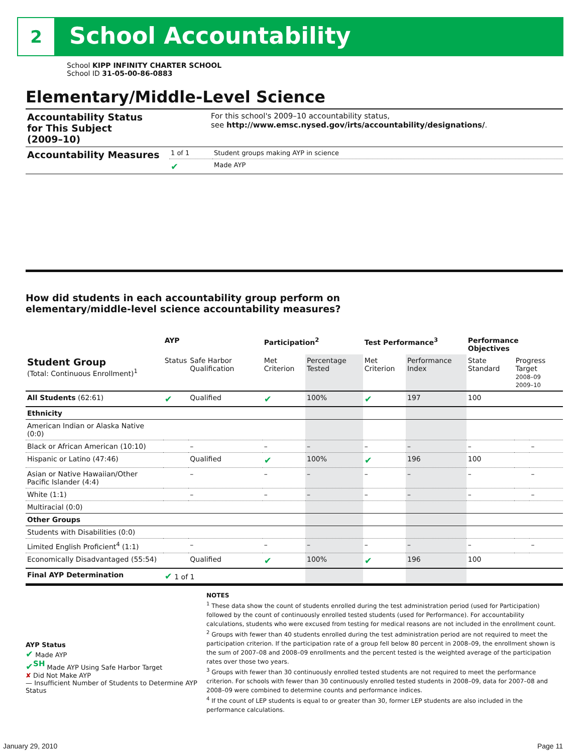2 School Accountability
School KIPP INFINITY CHARTER SCHOOL
School ID 31-05-00-86-0883
Elementary/Middle-Level Science
| Accountability Status for This Subject (2009–10) | For this school's 2009–10 accountability status, see http://www.emsc.nysed.gov/irts/accountability/designations/ . |
| Accountability Measures | 1 of 1 | Student groups making AYP in science |
| | ✔ | Made AYP |
How did students in each accountability group perform on
elementary/middle-level science accountability measures?
| | AYP | | Participation<sup>2</sup> | | Test Performance<sup>3</sup> | | Performance Objectives | | |
| --- | --- | --- | --- | --- | --- | --- | --- | --- | --- |
| Student Group (Total: Continuous Enrollment)<sup>1</sup> | Status | Safe Harbor Qualification | Met Criterion | Percentage Tested | Met Criterion | Performance Index | State Standard | Progress Target 2008–09 2009–10 | |
| All Students (62:61) | ✔ | Qualified | ✔ | 100% | ✔ | 197 | 100 | | |
| Ethnicity | | | | | | | | | |
| American Indian or Alaska Native (0:0) | | | | | | | | | |
| Black or African American (10:10) | | – | – | – | – | – | – | | – |
| Hispanic or Latino (47:46) | | Qualified | ✔ | 100% | ✔ | 196 | 100 | | |
| Asian or Native Hawaiian/Other Pacific Islander (4:4) | | – | – | – | – | – | – | | – |
| White (1:1) | | – | – | – | – | – | – | | – |
| Multiracial (0:0) | | | | | | | | | |
| Other Groups | | | | | | | | | |
| Students with Disabilities (0:0) | | | | | | | | | |
| Limited English Proficient<sup>4</sup> (1:1) | | – | – | – | – | – | – | | – |
| Economically Disadvantaged (55:54) | | Qualified | ✔ | 100% | ✔ | 196 | 100 | | |
| Final AYP Determination | ✔ 1 of 1 | | | | | | | | |
AYP Status
✔ Made AYP
✔<sup>SH</sup> Made AYP Using Safe Harbor Target
✘ Did Not Make AYP
— Insufficient Number of Students to Determine AYP Status
NOTES
<sup>1</sup> These data show the count of students enrolled during the test administration period (used for Participation) followed by the count of continuously enrolled tested students (used for Performance). For accountability calculations, students who were excused from testing for medical reasons are not included in the enrollment count.
<sup>2</sup> Groups with fewer than 40 students enrolled during the test administration period are not required to meet the participation criterion. If the participation rate of a group fell below 80 percent in 2008–09, the enrollment shown is the sum of 2007–08 and 2008–09 enrollments and the percent tested is the weighted average of the participation rates over those two years.
<sup>3</sup> Groups with fewer than 30 continuously enrolled tested students are not required to meet the performance criterion. For schools with fewer than 30 continuously enrolled tested students in 2008–09, data for 2007–08 and 2008–09 were combined to determine counts and performance indices.
<sup>4</sup> If the count of LEP students is equal to or greater than 30, former LEP students are also included in the performance calculations.
January 29, 2010 Page 11